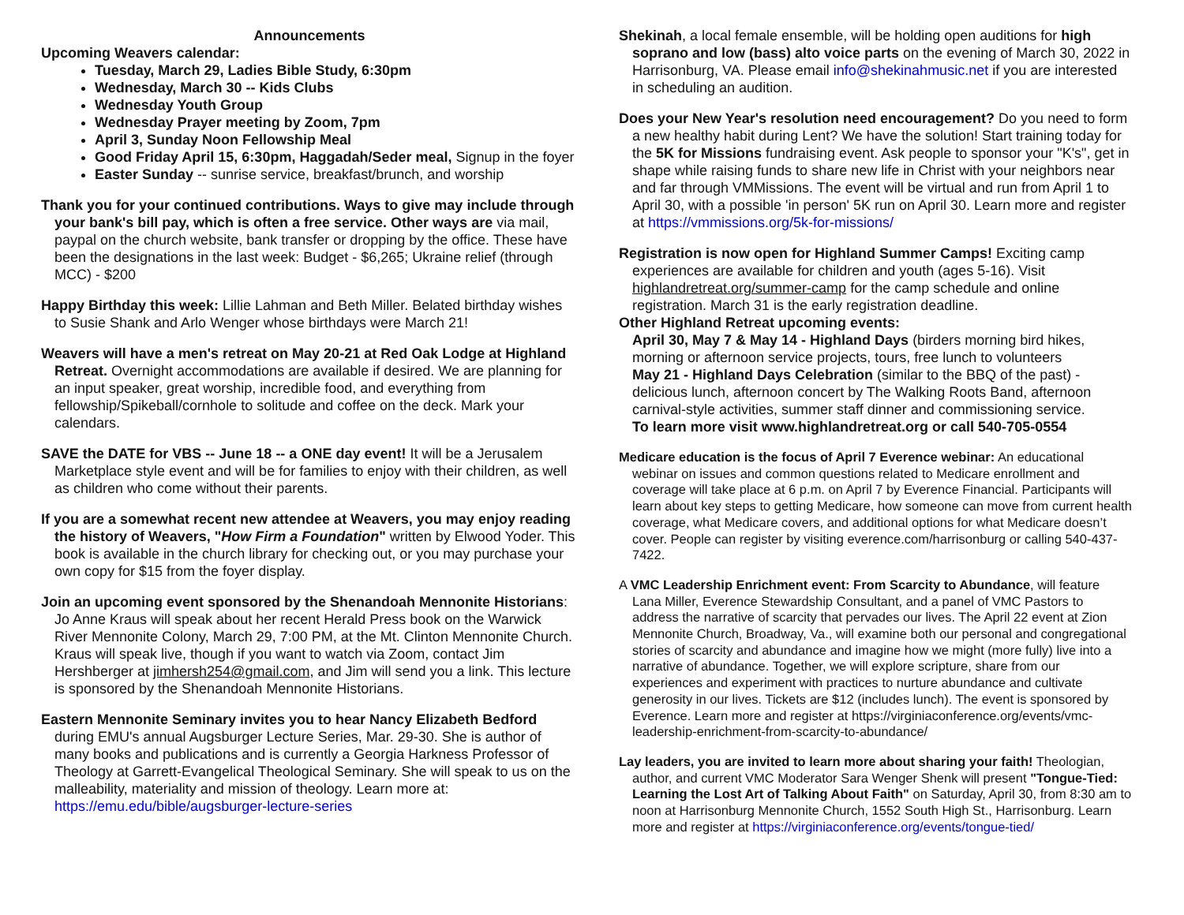Announcements
Upcoming Weavers calendar:
Tuesday, March 29, Ladies Bible Study, 6:30pm
Wednesday, March 30 -- Kids Clubs
Wednesday Youth Group
Wednesday Prayer meeting by Zoom, 7pm
April 3, Sunday Noon Fellowship Meal
Good Friday April 15, 6:30pm, Haggadah/Seder meal, Signup in the foyer
Easter Sunday -- sunrise service, breakfast/brunch, and worship
Thank you for your continued contributions. Ways to give may include through your bank's bill pay, which is often a free service. Other ways are via mail, paypal on the church website, bank transfer or dropping by the office. These have been the designations in the last week: Budget - $6,265; Ukraine relief (through MCC) - $200
Happy Birthday this week: Lillie Lahman and Beth Miller. Belated birthday wishes to Susie Shank and Arlo Wenger whose birthdays were March 21!
Weavers will have a men's retreat on May 20-21 at Red Oak Lodge at Highland Retreat. Overnight accommodations are available if desired. We are planning for an input speaker, great worship, incredible food, and everything from fellowship/Spikeball/cornhole to solitude and coffee on the deck. Mark your calendars.
SAVE the DATE for VBS -- June 18 -- a ONE day event! It will be a Jerusalem Marketplace style event and will be for families to enjoy with their children, as well as children who come without their parents.
If you are a somewhat recent new attendee at Weavers, you may enjoy reading the history of Weavers, "How Firm a Foundation" written by Elwood Yoder. This book is available in the church library for checking out, or you may purchase your own copy for $15 from the foyer display.
Join an upcoming event sponsored by the Shenandoah Mennonite Historians: Jo Anne Kraus will speak about her recent Herald Press book on the Warwick River Mennonite Colony, March 29, 7:00 PM, at the Mt. Clinton Mennonite Church. Kraus will speak live, though if you want to watch via Zoom, contact Jim Hershberger at jimhersh254@gmail.com, and Jim will send you a link. This lecture is sponsored by the Shenandoah Mennonite Historians.
Eastern Mennonite Seminary invites you to hear Nancy Elizabeth Bedford during EMU's annual Augsburger Lecture Series, Mar. 29-30. She is author of many books and publications and is currently a Georgia Harkness Professor of Theology at Garrett-Evangelical Theological Seminary. She will speak to us on the malleability, materiality and mission of theology. Learn more at: https://emu.edu/bible/augsburger-lecture-series
Shekinah, a local female ensemble, will be holding open auditions for high soprano and low (bass) alto voice parts on the evening of March 30, 2022 in Harrisonburg, VA. Please email info@shekinahmusic.net if you are interested in scheduling an audition.
Does your New Year's resolution need encouragement? Do you need to form a new healthy habit during Lent? We have the solution! Start training today for the 5K for Missions fundraising event. Ask people to sponsor your "K's", get in shape while raising funds to share new life in Christ with your neighbors near and far through VMMissions. The event will be virtual and run from April 1 to April 30, with a possible 'in person' 5K run on April 30. Learn more and register at https://vmmissions.org/5k-for-missions/
Registration is now open for Highland Summer Camps! Exciting camp experiences are available for children and youth (ages 5-16). Visit highlandretreat.org/summer-camp for the camp schedule and online registration. March 31 is the early registration deadline.
Other Highland Retreat upcoming events:
April 30, May 7 & May 14 - Highland Days (birders morning bird hikes, morning or afternoon service projects, tours, free lunch to volunteers
May 21 - Highland Days Celebration (similar to the BBQ of the past) - delicious lunch, afternoon concert by The Walking Roots Band, afternoon carnival-style activities, summer staff dinner and commissioning service.
To learn more visit www.highlandretreat.org or call 540-705-0554
Medicare education is the focus of April 7 Everence webinar: An educational webinar on issues and common questions related to Medicare enrollment and coverage will take place at 6 p.m. on April 7 by Everence Financial. Participants will learn about key steps to getting Medicare, how someone can move from current health coverage, what Medicare covers, and additional options for what Medicare doesn’t cover. People can register by visiting everence.com/harrisonburg or calling 540-437-7422.
A VMC Leadership Enrichment event: From Scarcity to Abundance, will feature Lana Miller, Everence Stewardship Consultant, and a panel of VMC Pastors to address the narrative of scarcity that pervades our lives. The April 22 event at Zion Mennonite Church, Broadway, Va., will examine both our personal and congregational stories of scarcity and abundance and imagine how we might (more fully) live into a narrative of abundance. Together, we will explore scripture, share from our experiences and experiment with practices to nurture abundance and cultivate generosity in our lives. Tickets are $12 (includes lunch). The event is sponsored by Everence. Learn more and register at https://virginiaconference.org/events/vmc-leadership-enrichment-from-scarcity-to-abundance/
Lay leaders, you are invited to learn more about sharing your faith! Theologian, author, and current VMC Moderator Sara Wenger Shenk will present "Tongue-Tied: Learning the Lost Art of Talking About Faith" on Saturday, April 30, from 8:30 am to noon at Harrisonburg Mennonite Church, 1552 South High St., Harrisonburg. Learn more and register at https://virginiaconference.org/events/tongue-tied/